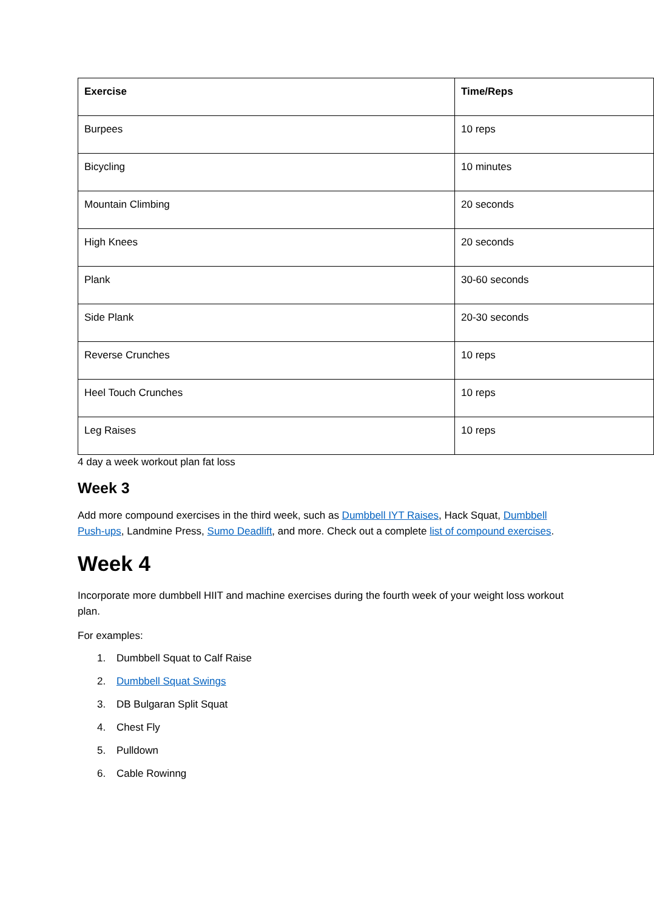| Exercise | Time/Reps |
| --- | --- |
| Burpees | 10 reps |
| Bicycling | 10 minutes |
| Mountain Climbing | 20 seconds |
| High Knees | 20 seconds |
| Plank | 30-60 seconds |
| Side Plank | 20-30 seconds |
| Reverse Crunches | 10 reps |
| Heel Touch Crunches | 10 reps |
| Leg Raises | 10 reps |
4 day a week workout plan fat loss
Week 3
Add more compound exercises in the third week, such as Dumbbell IYT Raises, Hack Squat, Dumbbell Push-ups, Landmine Press, Sumo Deadlift, and more. Check out a complete list of compound exercises.
Week 4
Incorporate more dumbbell HIIT and machine exercises during the fourth week of your weight loss workout plan.
For examples:
1. Dumbbell Squat to Calf Raise
2. Dumbbell Squat Swings
3. DB Bulgaran Split Squat
4. Chest Fly
5. Pulldown
6. Cable Rowinng